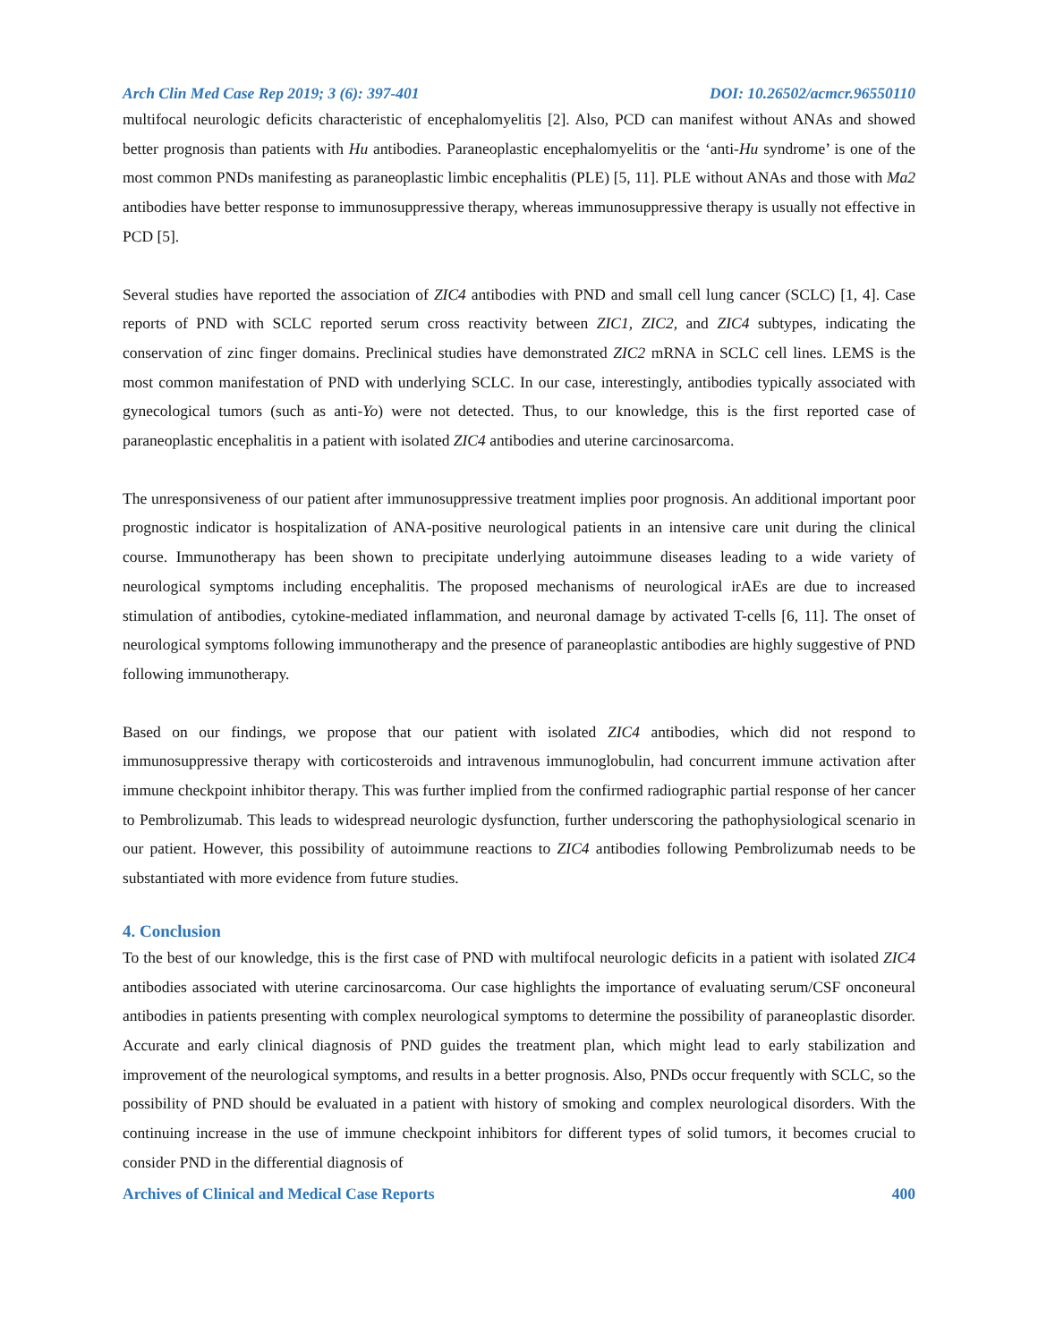Arch Clin Med Case Rep 2019; 3 (6): 397-401 DOI: 10.26502/acmcr.96550110
multifocal neurologic deficits characteristic of encephalomyelitis [2]. Also, PCD can manifest without ANAs and showed better prognosis than patients with Hu antibodies. Paraneoplastic encephalomyelitis or the ‘anti-Hu syndrome’ is one of the most common PNDs manifesting as paraneoplastic limbic encephalitis (PLE) [5, 11]. PLE without ANAs and those with Ma2 antibodies have better response to immunosuppressive therapy, whereas immunosuppressive therapy is usually not effective in PCD [5].
Several studies have reported the association of ZIC4 antibodies with PND and small cell lung cancer (SCLC) [1, 4]. Case reports of PND with SCLC reported serum cross reactivity between ZIC1, ZIC2, and ZIC4 subtypes, indicating the conservation of zinc finger domains. Preclinical studies have demonstrated ZIC2 mRNA in SCLC cell lines. LEMS is the most common manifestation of PND with underlying SCLC. In our case, interestingly, antibodies typically associated with gynecological tumors (such as anti-Yo) were not detected. Thus, to our knowledge, this is the first reported case of paraneoplastic encephalitis in a patient with isolated ZIC4 antibodies and uterine carcinosarcoma.
The unresponsiveness of our patient after immunosuppressive treatment implies poor prognosis. An additional important poor prognostic indicator is hospitalization of ANA-positive neurological patients in an intensive care unit during the clinical course. Immunotherapy has been shown to precipitate underlying autoimmune diseases leading to a wide variety of neurological symptoms including encephalitis. The proposed mechanisms of neurological irAEs are due to increased stimulation of antibodies, cytokine-mediated inflammation, and neuronal damage by activated T-cells [6, 11]. The onset of neurological symptoms following immunotherapy and the presence of paraneoplastic antibodies are highly suggestive of PND following immunotherapy.
Based on our findings, we propose that our patient with isolated ZIC4 antibodies, which did not respond to immunosuppressive therapy with corticosteroids and intravenous immunoglobulin, had concurrent immune activation after immune checkpoint inhibitor therapy. This was further implied from the confirmed radiographic partial response of her cancer to Pembrolizumab. This leads to widespread neurologic dysfunction, further underscoring the pathophysiological scenario in our patient. However, this possibility of autoimmune reactions to ZIC4 antibodies following Pembrolizumab needs to be substantiated with more evidence from future studies.
4. Conclusion
To the best of our knowledge, this is the first case of PND with multifocal neurologic deficits in a patient with isolated ZIC4 antibodies associated with uterine carcinosarcoma. Our case highlights the importance of evaluating serum/CSF onconeural antibodies in patients presenting with complex neurological symptoms to determine the possibility of paraneoplastic disorder. Accurate and early clinical diagnosis of PND guides the treatment plan, which might lead to early stabilization and improvement of the neurological symptoms, and results in a better prognosis. Also, PNDs occur frequently with SCLC, so the possibility of PND should be evaluated in a patient with history of smoking and complex neurological disorders. With the continuing increase in the use of immune checkpoint inhibitors for different types of solid tumors, it becomes crucial to consider PND in the differential diagnosis of
Archives of Clinical and Medical Case Reports 400